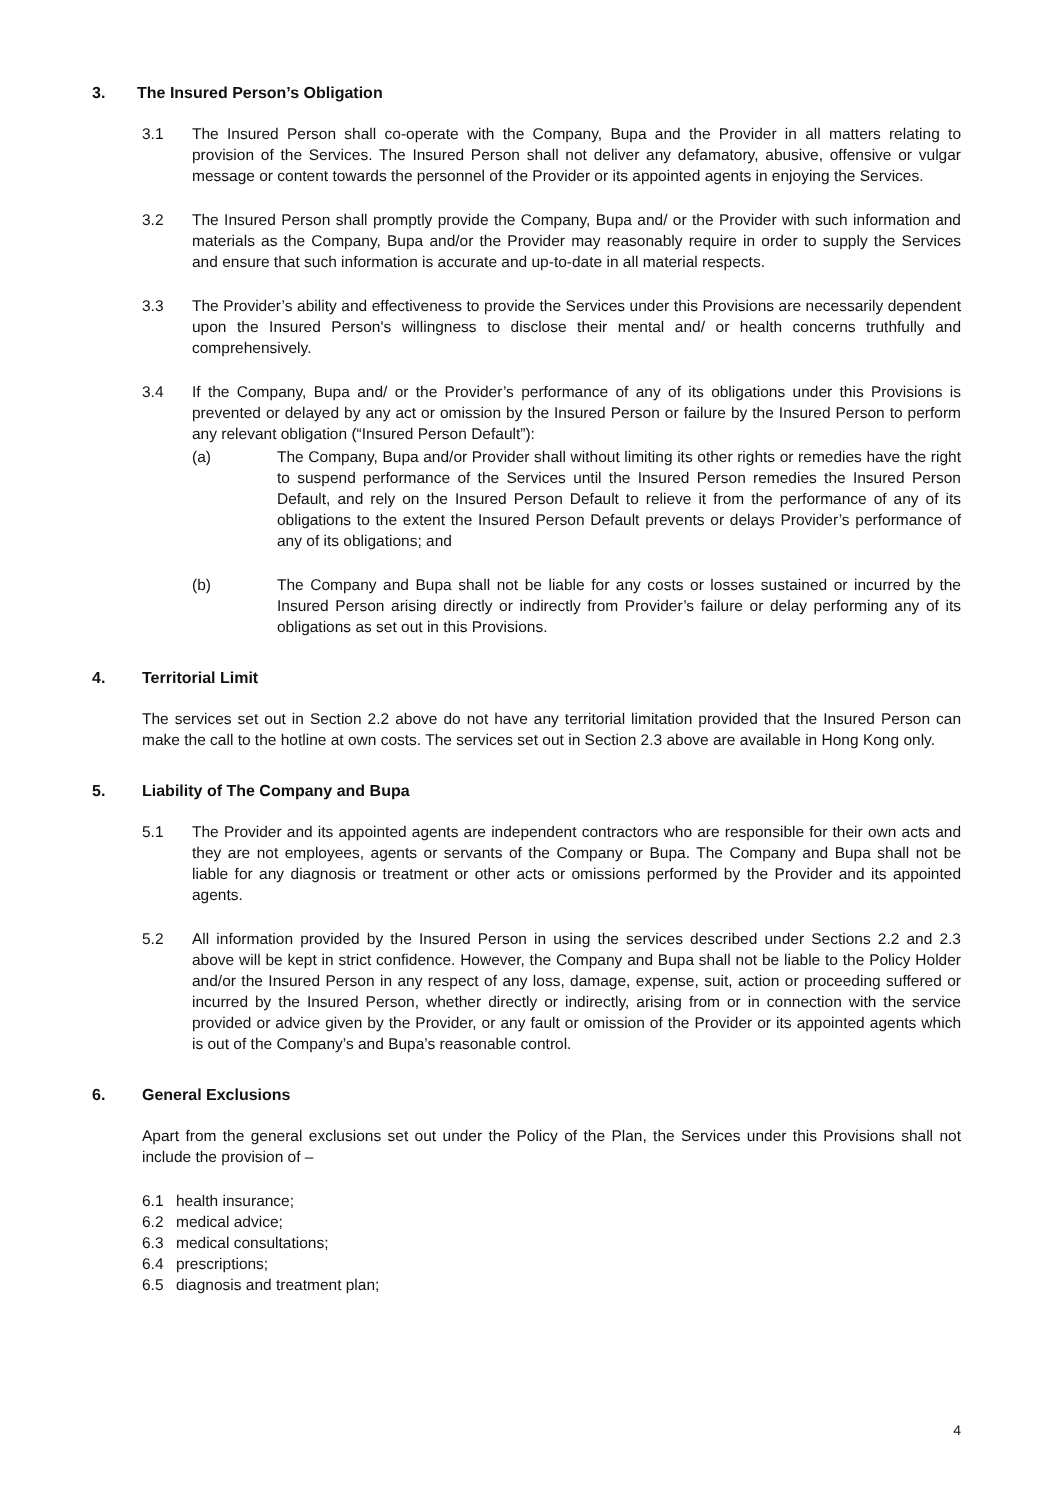3. The Insured Person’s Obligation
3.1 The Insured Person shall co-operate with the Company, Bupa and the Provider in all matters relating to provision of the Services. The Insured Person shall not deliver any defamatory, abusive, offensive or vulgar message or content towards the personnel of the Provider or its appointed agents in enjoying the Services.
3.2 The Insured Person shall promptly provide the Company, Bupa and/ or the Provider with such information and materials as the Company, Bupa and/or the Provider may reasonably require in order to supply the Services and ensure that such information is accurate and up-to-date in all material respects.
3.3 The Provider’s ability and effectiveness to provide the Services under this Provisions are necessarily dependent upon the Insured Person's willingness to disclose their mental and/ or health concerns truthfully and comprehensively.
3.4 If the Company, Bupa and/ or the Provider’s performance of any of its obligations under this Provisions is prevented or delayed by any act or omission by the Insured Person or failure by the Insured Person to perform any relevant obligation (“Insured Person Default”):
(a) The Company, Bupa and/or Provider shall without limiting its other rights or remedies have the right to suspend performance of the Services until the Insured Person remedies the Insured Person Default, and rely on the Insured Person Default to relieve it from the performance of any of its obligations to the extent the Insured Person Default prevents or delays Provider’s performance of any of its obligations; and
(b) The Company and Bupa shall not be liable for any costs or losses sustained or incurred by the Insured Person arising directly or indirectly from Provider’s failure or delay performing any of its obligations as set out in this Provisions.
4. Territorial Limit
The services set out in Section 2.2 above do not have any territorial limitation provided that the Insured Person can make the call to the hotline at own costs. The services set out in Section 2.3 above are available in Hong Kong only.
5. Liability of The Company and Bupa
5.1 The Provider and its appointed agents are independent contractors who are responsible for their own acts and they are not employees, agents or servants of the Company or Bupa. The Company and Bupa shall not be liable for any diagnosis or treatment or other acts or omissions performed by the Provider and its appointed agents.
5.2 All information provided by the Insured Person in using the services described under Sections 2.2 and 2.3 above will be kept in strict confidence. However, the Company and Bupa shall not be liable to the Policy Holder and/or the Insured Person in any respect of any loss, damage, expense, suit, action or proceeding suffered or incurred by the Insured Person, whether directly or indirectly, arising from or in connection with the service provided or advice given by the Provider, or any fault or omission of the Provider or its appointed agents which is out of the Company’s and Bupa’s reasonable control.
6. General Exclusions
Apart from the general exclusions set out under the Policy of the Plan, the Services under this Provisions shall not include the provision of –
6.1 health insurance;
6.2 medical advice;
6.3 medical consultations;
6.4 prescriptions;
6.5 diagnosis and treatment plan;
4